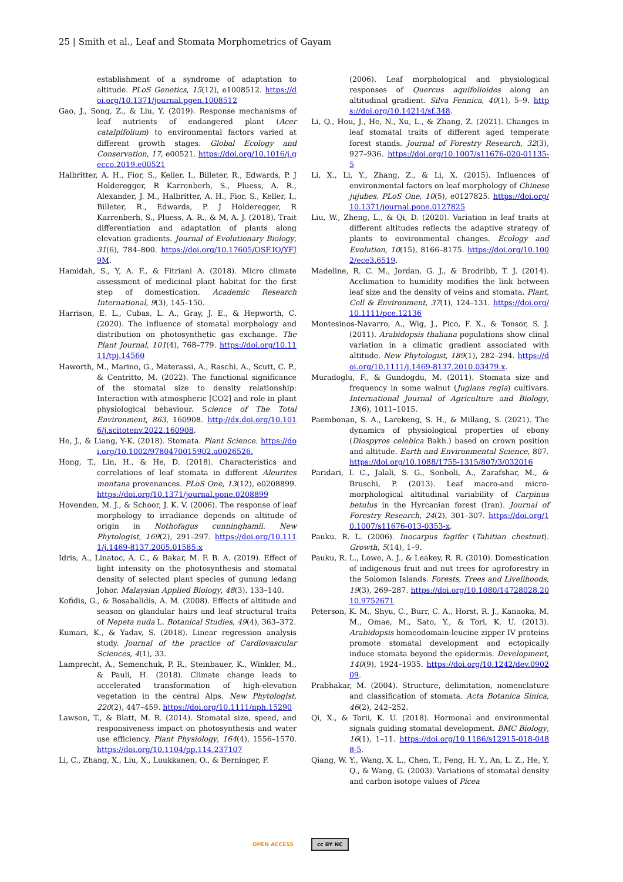25 | Smith et al., Leaf and Stomata Morphometrics of Gayam
establishment of a syndrome of adaptation to altitude. PLoS Genetics, 15(12), e1008512. https://doi.org/10.1371/journal.pgen.1008512
Gao, J., Song, Z., & Liu, Y. (2019). Response mechanisms of leaf nutrients of endangered plant (Acer catalpifolium) to environmental factors varied at different growth stages. Global Ecology and Conservation, 17, e00521. https://doi.org/10.1016/j.gecco.2019.e00521
Halbritter, A. H., Fior, S., Keller, I., Billeter, R., Edwards, P. J Holderegger, R Karrenberh, S., Pluess, A. R., Alexander, J. M., Halbritter, A. H., Fior, S., Keller, I., Billeter, R., Edwards, P. J Holderegger, R Karrenberh, S., Pluess, A. R., & M, A. J. (2018). Trait differentiation and adaptation of plants along elevation gradients. Journal of Evolutionary Biology, 31(6), 784–800. https://doi.org/10.17605/OSF.IO/YFJ9M.
Hamidah, S., Y, A. F., & Fitriani A. (2018). Micro climate assessment of medicinal plant habitat for the first step of domestication. Academic Research International, 9(3), 145–150.
Harrison, E. L., Cubas, L. A., Gray, J. E., & Hepworth, C. (2020). The influence of stomatal morphology and distribution on photosynthetic gas exchange. The Plant Journal, 101(4), 768–779. https://doi.org/10.1111/tpj.14560
Haworth, M., Marino, G., Materassi, A., Raschi, A., Scutt, C. P., & Centritto, M. (2022). The functional significance of the stomatal size to density relationship: Interaction with atmospheric [CO2] and role in plant physiological behaviour. Science of The Total Environment, 863, 160908. http://dx.doi.org/10.1016/j.scitotenv.2022.160908.
He, J., & Liang, Y-K. (2018). Stomata. Plant Science. https://doi.org/10.1002/9780470015902.a0026526.
Hong, T., Lin, H., & He, D. (2018). Characteristics and correlations of leaf stomata in different Aleurites montana provenances. PLoS One, 13(12), e0208899. https://doi.org/10.1371/journal.pone.0208899
Hovenden, M. J., & Schoor, J. K. V. (2006). The response of leaf morphology to irradiance depends on altitude of origin in Nothofagus cunninghamii. New Phytologist, 169(2), 291–297. https://doi.org/10.1111/j.1469-8137.2005.01585.x
Idris, A., Linatoc, A. C., & Bakar, M. F. B. A. (2019). Effect of light intensity on the photosynthesis and stomatal density of selected plant species of gunung ledang Johor. Malaysian Applied Biology, 48(3), 133–140.
Kofidis, G., & Bosabalidis, A. M. (2008). Effects of altitude and season on glandular hairs and leaf structural traits of Nepeta nuda L. Botanical Studies, 49(4), 363–372.
Kumari, K., & Yadav, S. (2018). Linear regression analysis study. Journal of the practice of Cardiovascular Sciences, 4(1), 33.
Lamprecht, A., Semenchuk, P. R., Steinbauer, K., Winkler, M., & Pauli, H. (2018). Climate change leads to accelerated transformation of high-elevation vegetation in the central Alps. New Phytologist, 220(2), 447–459. https://doi.org/10.1111/nph.15290
Lawson, T., & Blatt, M. R. (2014). Stomatal size, speed, and responsiveness impact on photosynthesis and water use efficiency. Plant Physiology, 164(4), 1556–1570. https://doi.org/10.1104/pp.114.237107
Li, C., Zhang, X., Liu, X., Luukkanen, O., & Berninger, F.
(2006). Leaf morphological and physiological responses of Quercus aquifolioides along an altitudinal gradient. Silva Fennica, 40(1), 5–9. https://doi.org/10.14214/sf.348.
Li, Q., Hou, J., He, N., Xu, L., & Zhang, Z. (2021). Changes in leaf stomatal traits of different aged temperate forest stands. Journal of Forestry Research, 32(3), 927–936. https://doi.org/10.1007/s11676-020-01135-5
Li, X., Li, Y., Zhang, Z., & Li, X. (2015). Influences of environmental factors on leaf morphology of Chinese jujubes. PLoS One, 10(5), e0127825. https://doi.org/10.1371/journal.pone.0127825
Liu, W., Zheng, L., & Qi, D. (2020). Variation in leaf traits at different altitudes reflects the adaptive strategy of plants to environmental changes. Ecology and Evolution, 10(15), 8166–8175. https://doi.org/10.1002/ece3.6519.
Madeline, R. C. M., Jordan, G. J., & Brodribb, T. J. (2014). Acclimation to humidity modifies the link between leaf size and the density of veins and stomata. Plant, Cell & Environment, 37(1), 124–131. https://doi.org/10.1111/pce.12136
Montesinos-Navarro, A., Wig, J., Pico, F. X., & Tonsor, S. J. (2011). Arabidopsis thaliana populations show clinal variation in a climatic gradient associated with altitude. New Phytologist, 189(1), 282–294. https://doi.org/10.1111/j.1469-8137.2010.03479.x.
Muradoglu, F., & Gundogdu, M. (2011). Stomata size and frequency in some walnut (Juglans regia) cultivars. International Journal of Agriculture and Biology, 13(6), 1011–1015.
Paembonan, S. A., Larekeng, S. H., & Millang, S. (2021). The dynamics of physiological properties of ebony (Diospyros celebica Bakh.) based on crown position and altitude. Earth and Environmental Science, 807. https://doi.org/10.1088/1755-1315/807/3/032016
Paridari, I. C., Jalali, S. G., Sonboli, A., Zarafshar, M., & Bruschi, P. (2013). Leaf macro-and micro-morphological altitudinal variability of Carpinus betulus in the Hyrcanian forest (Iran). Journal of Forestry Research, 24(2), 301–307. https://doi.org/10.1007/s11676-013-0353-x.
Pauku. R. L. (2006). Inocarpus fagifer (Tahitian chestnut). Growth, 5(14), 1–9.
Pauku, R. L., Lowe, A. J., & Leakey, R. R. (2010). Domestication of indigenous fruit and nut trees for agroforestry in the Solomon Islands. Forests, Trees and Livelihoods, 19(3), 269–287. https://doi.org/10.1080/14728028.2010.9752671
Peterson, K. M., Shyu, C., Burr, C. A., Horst, R. J., Kanaoka, M. M., Omae, M., Sato, Y., & Tori, K. U. (2013). Arabidopsis homeodomain-leucine zipper IV proteins promote stomatal development and ectopically induce stomata beyond the epidermis. Development, 140(9), 1924–1935. https://doi.org/10.1242/dev.090209.
Prabhakar, M. (2004). Structure, delimitation, nomenclature and classification of stomata. Acta Botanica Sinica, 46(2), 242–252.
Qi, X., & Torii, K. U. (2018). Hormonal and environmental signals guiding stomatal development. BMC Biology, 16(1), 1–11. https://doi.org/10.1186/s12915-018-0488-5.
Qiang, W. Y., Wang, X. L., Chen, T., Feng, H. Y., An, L. Z., He, Y. Q., & Wang, G. (2003). Variations of stomatal density and carbon isotope values of Picea
OPEN ACCESS cc BY NC